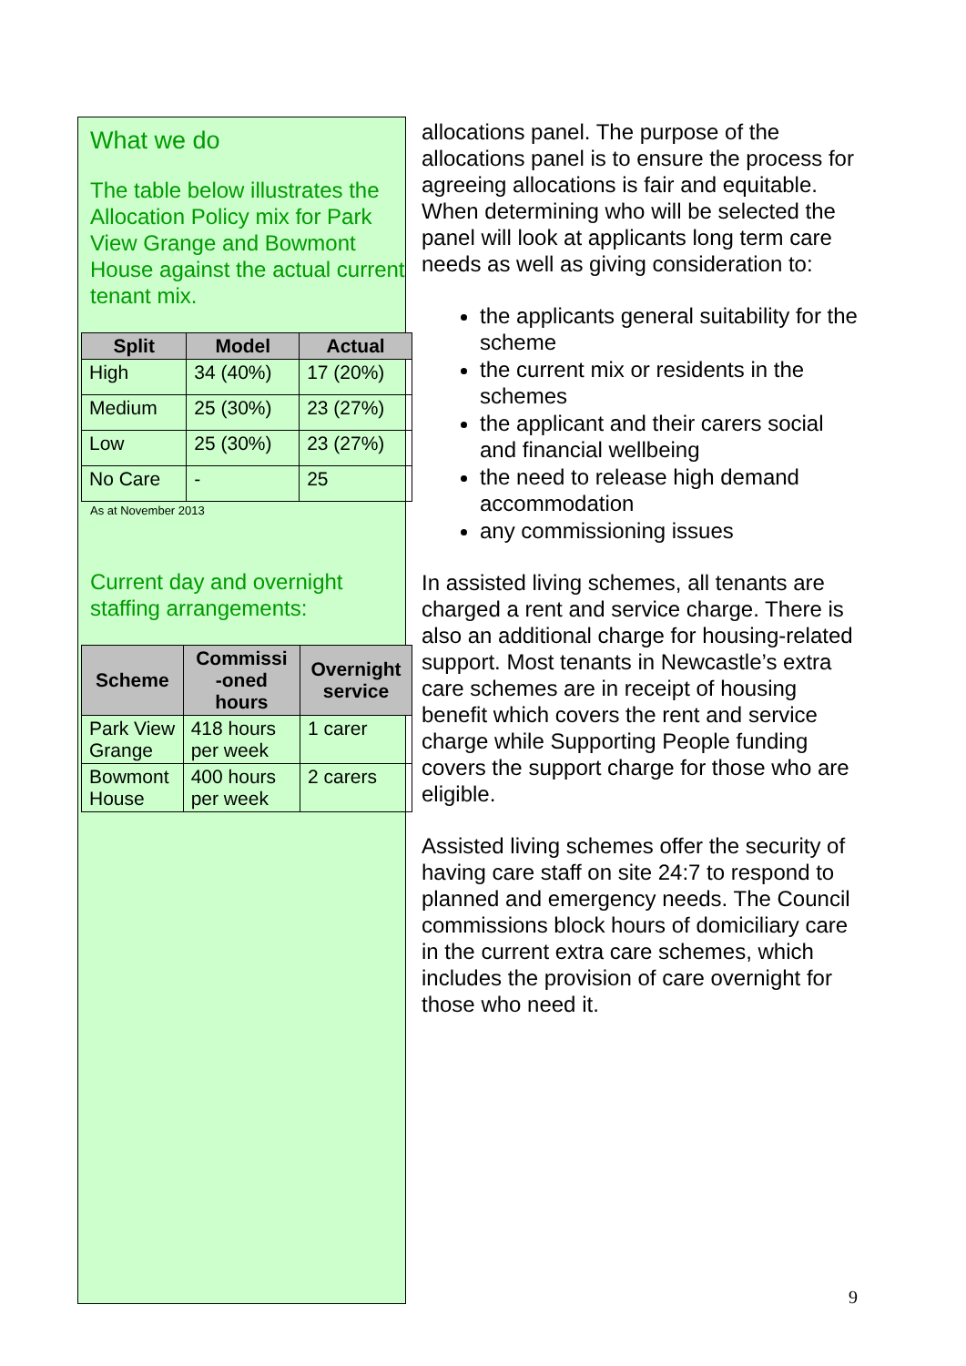What we do
The table below illustrates the Allocation Policy mix for Park View Grange and Bowmont House against the actual current tenant mix.
| Split | Model | Actual |
| --- | --- | --- |
| High | 34 (40%) | 17 (20%) |
| Medium | 25 (30%) | 23 (27%) |
| Low | 25 (30%) | 23 (27%) |
| No Care | - | 25 |
As at November 2013
Current day and overnight staffing arrangements:
| Scheme | Commissi -oned hours | Overnight service |
| --- | --- | --- |
| Park View Grange | 418 hours per week | 1 carer |
| Bowmont House | 400 hours per week | 2 carers |
allocations panel. The purpose of the allocations panel is to ensure the process for agreeing allocations is fair and equitable. When determining who will be selected the panel will look at applicants long term care needs as well as giving consideration to:
the applicants general suitability for the scheme
the current mix or residents in the schemes
the applicant and their carers social and financial wellbeing
the need to release high demand accommodation
any commissioning issues
In assisted living schemes, all tenants are charged a rent and service charge. There is also an additional charge for housing-related support. Most tenants in Newcastle’s extra care schemes are in receipt of housing benefit which covers the rent and service charge while Supporting People funding covers the support charge for those who are eligible.
Assisted living schemes offer the security of having care staff on site 24:7 to respond to planned and emergency needs. The Council commissions block hours of domiciliary care in the current extra care schemes, which includes the provision of care overnight for those who need it.
9